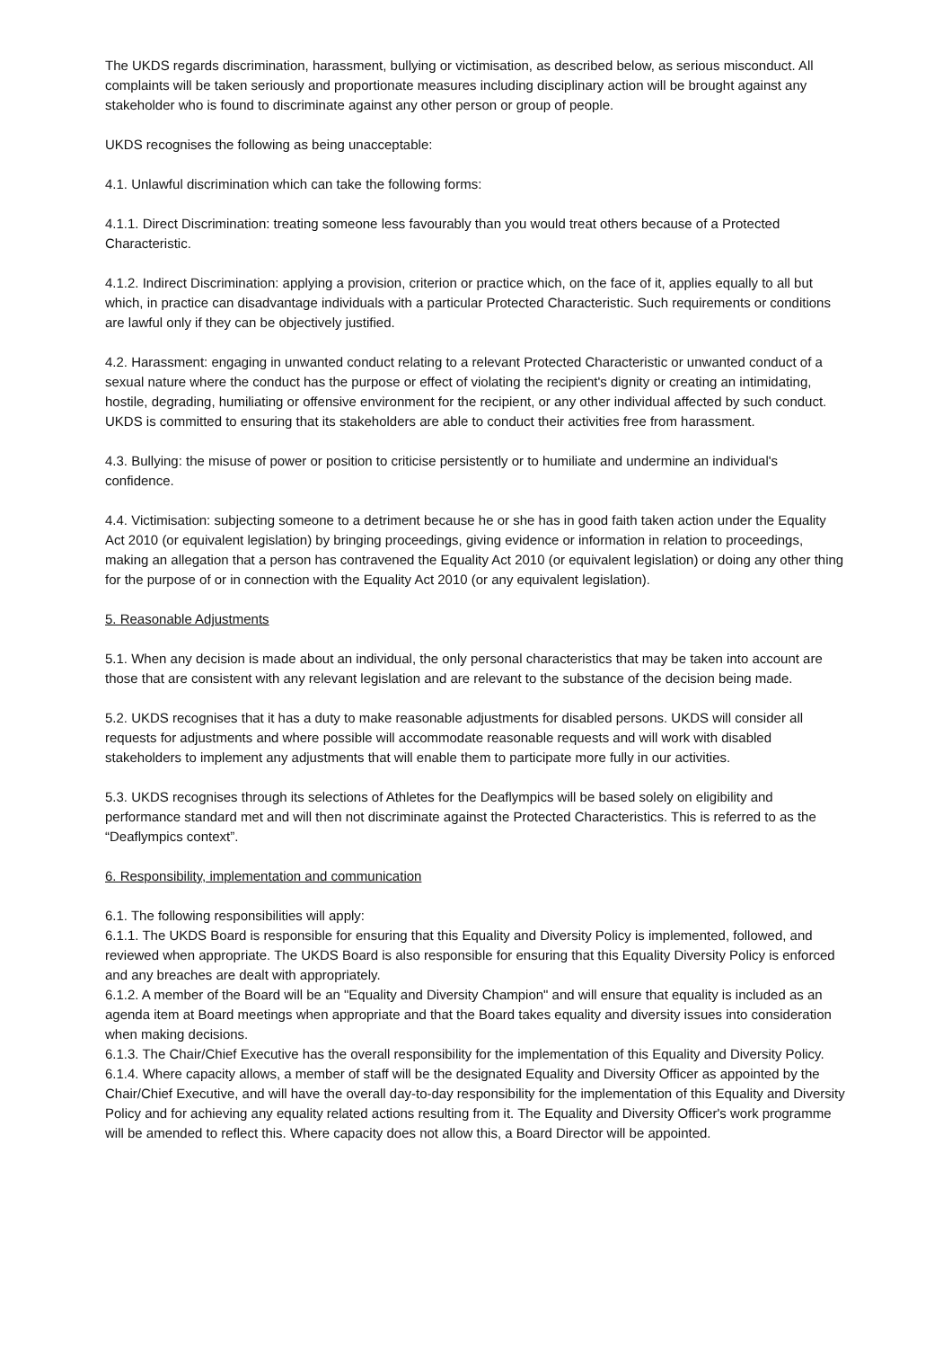The UKDS regards discrimination, harassment, bullying or victimisation, as described below, as serious misconduct. All complaints will be taken seriously and proportionate measures including disciplinary action will be brought against any stakeholder who is found to discriminate against any other person or group of people.
UKDS recognises the following as being unacceptable:
4.1. Unlawful discrimination which can take the following forms:
4.1.1. Direct Discrimination: treating someone less favourably than you would treat others because of a Protected Characteristic.
4.1.2. Indirect Discrimination: applying a provision, criterion or practice which, on the face of it, applies equally to all but which, in practice can disadvantage individuals with a particular Protected Characteristic. Such requirements or conditions are lawful only if they can be objectively justified.
4.2. Harassment: engaging in unwanted conduct relating to a relevant Protected Characteristic or unwanted conduct of a sexual nature where the conduct has the purpose or effect of violating the recipient's dignity or creating an intimidating, hostile, degrading, humiliating or offensive environment for the recipient, or any other individual affected by such conduct. UKDS is committed to ensuring that its stakeholders are able to conduct their activities free from harassment.
4.3. Bullying: the misuse of power or position to criticise persistently or to humiliate and undermine an individual's confidence.
4.4. Victimisation: subjecting someone to a detriment because he or she has in good faith taken action under the Equality Act 2010 (or equivalent legislation) by bringing proceedings, giving evidence or information in relation to proceedings, making an allegation that a person has contravened the Equality Act 2010 (or equivalent legislation) or doing any other thing for the purpose of or in connection with the Equality Act 2010 (or any equivalent legislation).
5. Reasonable Adjustments
5.1. When any decision is made about an individual, the only personal characteristics that may be taken into account are those that are consistent with any relevant legislation and are relevant to the substance of the decision being made.
5.2. UKDS recognises that it has a duty to make reasonable adjustments for disabled persons. UKDS will consider all requests for adjustments and where possible will accommodate reasonable requests and will work with disabled stakeholders to implement any adjustments that will enable them to participate more fully in our activities.
5.3. UKDS recognises through its selections of Athletes for the Deaflympics will be based solely on eligibility and performance standard met and will then not discriminate against the Protected Characteristics. This is referred to as the “Deaflympics context”.
6. Responsibility, implementation and communication
6.1. The following responsibilities will apply:
6.1.1. The UKDS Board is responsible for ensuring that this Equality and Diversity Policy is implemented, followed, and reviewed when appropriate. The UKDS Board is also responsible for ensuring that this Equality Diversity Policy is enforced and any breaches are dealt with appropriately.
6.1.2. A member of the Board will be an "Equality and Diversity Champion" and will ensure that equality is included as an agenda item at Board meetings when appropriate and that the Board takes equality and diversity issues into consideration when making decisions.
6.1.3. The Chair/Chief Executive has the overall responsibility for the implementation of this Equality and Diversity Policy.
6.1.4. Where capacity allows, a member of staff will be the designated Equality and Diversity Officer as appointed by the Chair/Chief Executive, and will have the overall day-to-day responsibility for the implementation of this Equality and Diversity Policy and for achieving any equality related actions resulting from it. The Equality and Diversity Officer's work programme will be amended to reflect this. Where capacity does not allow this, a Board Director will be appointed.